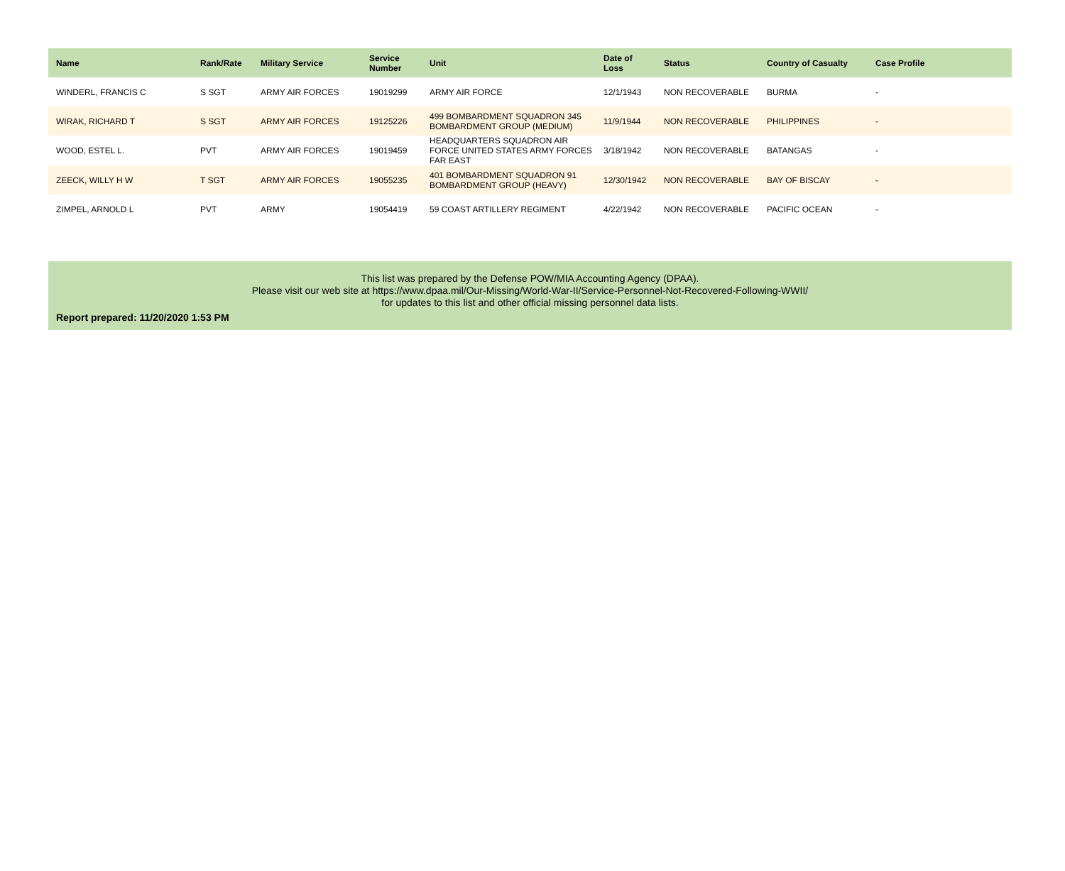| Name | Rank/Rate | Military Service | Service Number | Unit | Date of Loss | Status | Country of Casualty | Case Profile |
| --- | --- | --- | --- | --- | --- | --- | --- | --- |
| WINDERL, FRANCIS C | S SGT | ARMY AIR FORCES | 19019299 | ARMY AIR FORCE | 12/1/1943 | NON RECOVERABLE | BURMA | - |
| WIRAK, RICHARD T | S SGT | ARMY AIR FORCES | 19125226 | 499 BOMBARDMENT SQUADRON 345 BOMBARDMENT GROUP (MEDIUM) | 11/9/1944 | NON RECOVERABLE | PHILIPPINES | - |
| WOOD, ESTEL L. | PVT | ARMY AIR FORCES | 19019459 | HEADQUARTERS SQUADRON AIR FORCE UNITED STATES ARMY FORCES FAR EAST | 3/18/1942 | NON RECOVERABLE | BATANGAS | - |
| ZEECK, WILLY H W | T SGT | ARMY AIR FORCES | 19055235 | 401 BOMBARDMENT SQUADRON 91 BOMBARDMENT GROUP (HEAVY) | 12/30/1942 | NON RECOVERABLE | BAY OF BISCAY | - |
| ZIMPEL, ARNOLD L | PVT | ARMY | 19054419 | 59 COAST ARTILLERY REGIMENT | 4/22/1942 | NON RECOVERABLE | PACIFIC OCEAN | - |
This list was prepared by the Defense POW/MIA Accounting Agency (DPAA).
Please visit our web site at https://www.dpaa.mil/Our-Missing/World-War-II/Service-Personnel-Not-Recovered-Following-WWII/
for updates to this list and other official missing personnel data lists.
Report prepared: 11/20/2020 1:53 PM